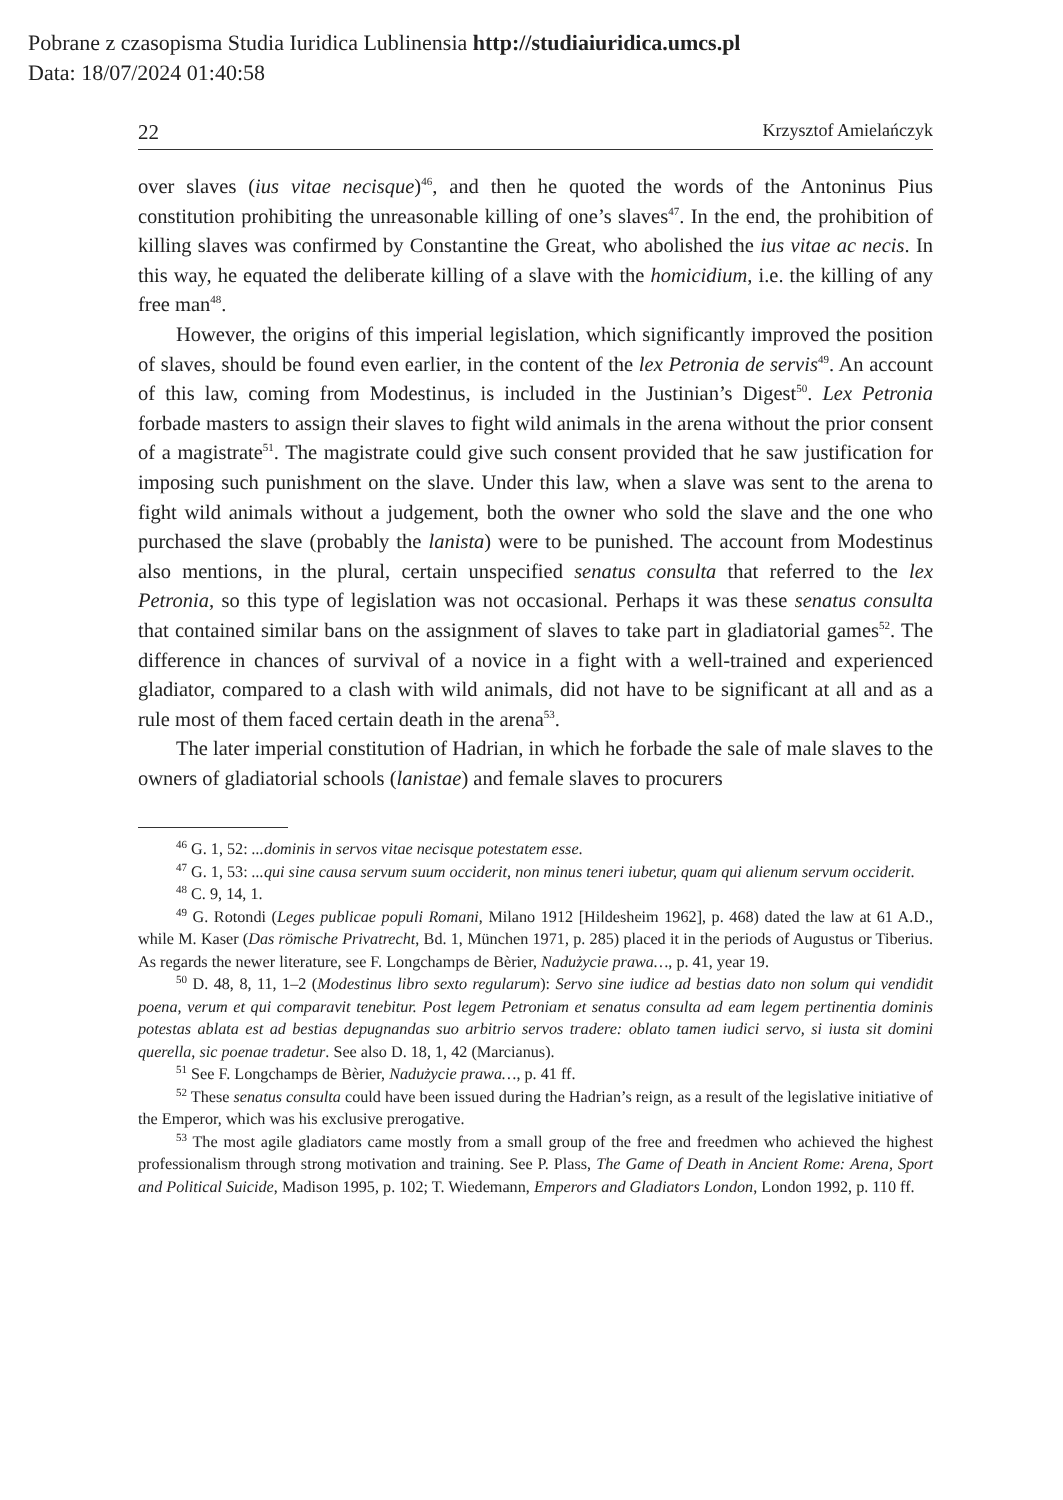Pobrane z czasopisma Studia Iuridica Lublinensia http://studiaiuridica.umcs.pl
Data: 18/07/2024 01:40:58
22 Krzysztof Amielańczyk
over slaves (ius vitae necisque)<sup>46</sup>, and then he quoted the words of the Antoninus Pius constitution prohibiting the unreasonable killing of one’s slaves<sup>47</sup>. In the end, the prohibition of killing slaves was confirmed by Constantine the Great, who abolished the ius vitae ac necis. In this way, he equated the deliberate killing of a slave with the homicidium, i.e. the killing of any free man<sup>48</sup>.
However, the origins of this imperial legislation, which significantly improved the position of slaves, should be found even earlier, in the content of the lex Petronia de servis<sup>49</sup>. An account of this law, coming from Modestinus, is included in the Justinian’s Digest<sup>50</sup>. Lex Petronia forbade masters to assign their slaves to fight wild animals in the arena without the prior consent of a magistrate<sup>51</sup>. The magistrate could give such consent provided that he saw justification for imposing such punishment on the slave. Under this law, when a slave was sent to the arena to fight wild animals without a judgement, both the owner who sold the slave and the one who purchased the slave (probably the lanista) were to be punished. The account from Modestinus also mentions, in the plural, certain unspecified senatus consulta that referred to the lex Petronia, so this type of legislation was not occasional. Perhaps it was these senatus consulta that contained similar bans on the assignment of slaves to take part in gladiatorial games<sup>52</sup>. The difference in chances of survival of a novice in a fight with a well-trained and experienced gladiator, compared to a clash with wild animals, did not have to be significant at all and as a rule most of them faced certain death in the arena<sup>53</sup>.
The later imperial constitution of Hadrian, in which he forbade the sale of male slaves to the owners of gladiatorial schools (lanistae) and female slaves to procurers
<sup>46</sup> G. 1, 52: ...dominis in servos vitae necisque potestatem esse.
<sup>47</sup> G. 1, 53: ...qui sine causa servum suum occiderit, non minus teneri iubetur, quam qui alienum servum occiderit.
<sup>48</sup> C. 9, 14, 1.
<sup>49</sup> G. Rotondi (Leges publicae populi Romani, Milano 1912 [Hildesheim 1962], p. 468) dated the law at 61 A.D., while M. Kaser (Das römische Privatrecht, Bd. 1, München 1971, p. 285) placed it in the periods of Augustus or Tiberius. As regards the newer literature, see F. Longchamps de Bèrier, Nadużycie prawa…, p. 41, year 19.
<sup>50</sup> D. 48, 8, 11, 1–2 (Modestinus libro sexto regularum): Servo sine iudice ad bestias dato non solum qui vendidit poena, verum et qui comparavit tenebitur. Post legem Petroniam et senatus consulta ad eam legem pertinentia dominis potestas ablata est ad bestias depugnandas suo arbitrio servos tradere: oblato tamen iudici servo, si iusta sit domini querella, sic poenae tradetur. See also D. 18, 1, 42 (Marcianus).
<sup>51</sup> See F. Longchamps de Bèrier, Nadużycie prawa…, p. 41 ff.
<sup>52</sup> These senatus consulta could have been issued during the Hadrian’s reign, as a result of the legislative initiative of the Emperor, which was his exclusive prerogative.
<sup>53</sup> The most agile gladiators came mostly from a small group of the free and freedmen who achieved the highest professionalism through strong motivation and training. See P. Plass, The Game of Death in Ancient Rome: Arena, Sport and Political Suicide, Madison 1995, p. 102; T. Wiedemann, Emperors and Gladiators London, London 1992, p. 110 ff.